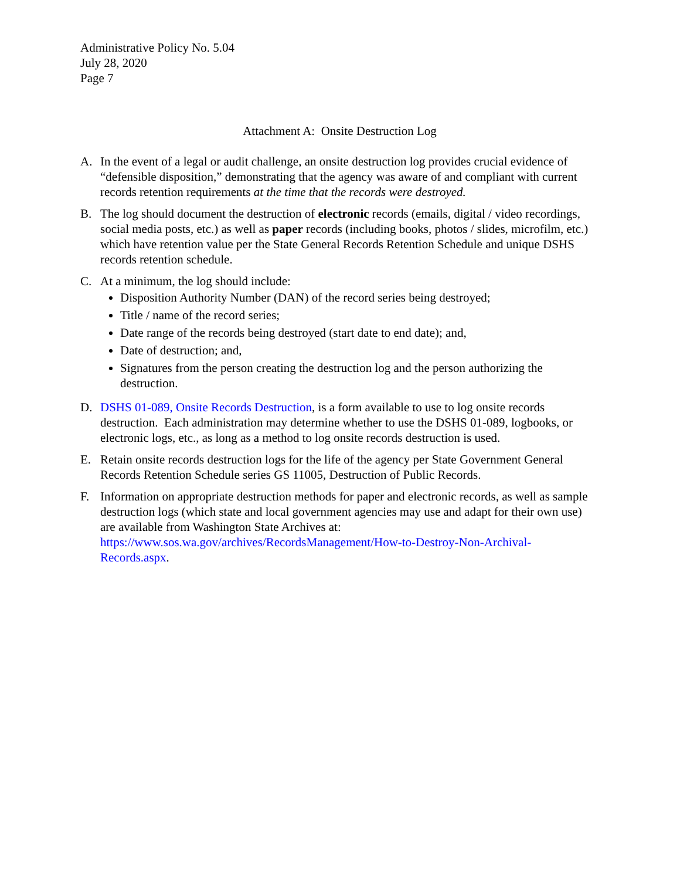Administrative Policy No. 5.04
July 28, 2020
Page 7
Attachment A: Onsite Destruction Log
A. In the event of a legal or audit challenge, an onsite destruction log provides crucial evidence of “defensible disposition,” demonstrating that the agency was aware of and compliant with current records retention requirements at the time that the records were destroyed.
B. The log should document the destruction of electronic records (emails, digital / video recordings, social media posts, etc.) as well as paper records (including books, photos / slides, microfilm, etc.) which have retention value per the State General Records Retention Schedule and unique DSHS records retention schedule.
C. At a minimum, the log should include:
Disposition Authority Number (DAN) of the record series being destroyed;
Title / name of the record series;
Date range of the records being destroyed (start date to end date); and,
Date of destruction; and,
Signatures from the person creating the destruction log and the person authorizing the destruction.
D. DSHS 01-089, Onsite Records Destruction, is a form available to use to log onsite records destruction. Each administration may determine whether to use the DSHS 01-089, logbooks, or electronic logs, etc., as long as a method to log onsite records destruction is used.
E. Retain onsite records destruction logs for the life of the agency per State Government General Records Retention Schedule series GS 11005, Destruction of Public Records.
F. Information on appropriate destruction methods for paper and electronic records, as well as sample destruction logs (which state and local government agencies may use and adapt for their own use) are available from Washington State Archives at: https://www.sos.wa.gov/archives/RecordsManagement/How-to-Destroy-Non-Archival-Records.aspx.